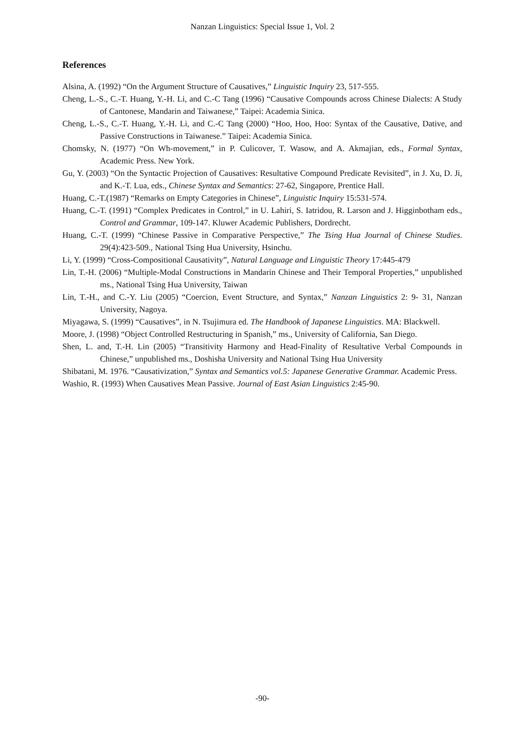Nanzan Linguistics: Special Issue 1, Vol. 2
References
Alsina, A. (1992) “On the Argument Structure of Causatives,” Linguistic Inquiry 23, 517-555.
Cheng, L.-S., C.-T. Huang, Y.-H. Li, and C.-C Tang (1996) “Causative Compounds across Chinese Dialects: A Study of Cantonese, Mandarin and Taiwanese,” Taipei: Academia Sinica.
Cheng, L.-S., C.-T. Huang, Y.-H. Li, and C.-C Tang (2000) “Hoo, Hoo, Hoo: Syntax of the Causative, Dative, and Passive Constructions in Taiwanese.” Taipei: Academia Sinica.
Chomsky, N. (1977) “On Wh-movement,” in P. Culicover, T. Wasow, and A. Akmajian, eds., Formal Syntax, Academic Press. New York.
Gu, Y. (2003) “On the Syntactic Projection of Causatives: Resultative Compound Predicate Revisited”, in J. Xu, D. Ji, and K.-T. Lua, eds., Chinese Syntax and Semantics: 27-62, Singapore, Prentice Hall.
Huang, C.-T.(1987) “Remarks on Empty Categories in Chinese”, Linguistic Inquiry 15:531-574.
Huang, C.-T. (1991) “Complex Predicates in Control,” in U. Lahiri, S. Iatridou, R. Larson and J. Higginbotham eds., Control and Grammar, 109-147. Kluwer Academic Publishers, Dordrecht.
Huang, C.-T. (1999) “Chinese Passive in Comparative Perspective,” The Tsing Hua Journal of Chinese Studies. 29(4):423-509., National Tsing Hua University, Hsinchu.
Li, Y. (1999) “Cross-Compositional Causativity”, Natural Language and Linguistic Theory 17:445-479
Lin, T.-H. (2006) “Multiple-Modal Constructions in Mandarin Chinese and Their Temporal Properties,” unpublished ms., National Tsing Hua University, Taiwan
Lin, T.-H., and C.-Y. Liu (2005) “Coercion, Event Structure, and Syntax,” Nanzan Linguistics 2: 9- 31, Nanzan University, Nagoya.
Miyagawa, S. (1999) “Causatives”, in N. Tsujimura ed. The Handbook of Japanese Linguistics. MA: Blackwell.
Moore, J. (1998) “Object Controlled Restructuring in Spanish,” ms., University of California, San Diego.
Shen, L. and, T.-H. Lin (2005) “Transitivity Harmony and Head-Finality of Resultative Verbal Compounds in Chinese,” unpublished ms., Doshisha University and National Tsing Hua University
Shibatani, M. 1976. “Causativization,” Syntax and Semantics vol.5: Japanese Generative Grammar. Academic Press.
Washio, R. (1993) When Causatives Mean Passive. Journal of East Asian Linguistics 2:45-90.
-90-